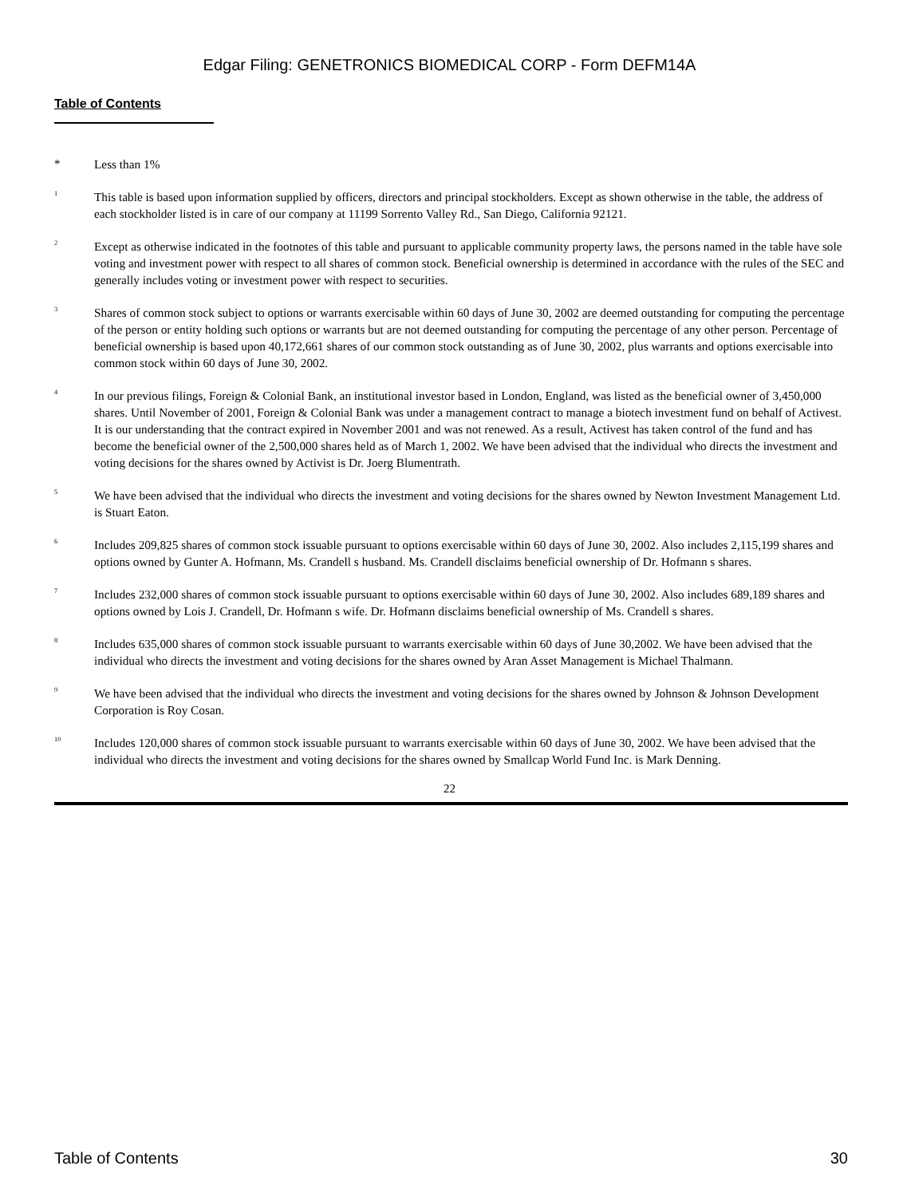Edgar Filing: GENETRONICS BIOMEDICAL CORP - Form DEFM14A
Table of Contents
* Less than 1%
<sup>1</sup> This table is based upon information supplied by officers, directors and principal stockholders. Except as shown otherwise in the table, the address of each stockholder listed is in care of our company at 11199 Sorrento Valley Rd., San Diego, California 92121.
<sup>2</sup> Except as otherwise indicated in the footnotes of this table and pursuant to applicable community property laws, the persons named in the table have sole voting and investment power with respect to all shares of common stock. Beneficial ownership is determined in accordance with the rules of the SEC and generally includes voting or investment power with respect to securities.
<sup>3</sup> Shares of common stock subject to options or warrants exercisable within 60 days of June 30, 2002 are deemed outstanding for computing the percentage of the person or entity holding such options or warrants but are not deemed outstanding for computing the percentage of any other person. Percentage of beneficial ownership is based upon 40,172,661 shares of our common stock outstanding as of June 30, 2002, plus warrants and options exercisable into common stock within 60 days of June 30, 2002.
<sup>4</sup> In our previous filings, Foreign & Colonial Bank, an institutional investor based in London, England, was listed as the beneficial owner of 3,450,000 shares. Until November of 2001, Foreign & Colonial Bank was under a management contract to manage a biotech investment fund on behalf of Activest. It is our understanding that the contract expired in November 2001 and was not renewed. As a result, Activest has taken control of the fund and has become the beneficial owner of the 2,500,000 shares held as of March 1, 2002. We have been advised that the individual who directs the investment and voting decisions for the shares owned by Activist is Dr. Joerg Blumentrath.
<sup>5</sup> We have been advised that the individual who directs the investment and voting decisions for the shares owned by Newton Investment Management Ltd. is Stuart Eaton.
<sup>6</sup> Includes 209,825 shares of common stock issuable pursuant to options exercisable within 60 days of June 30, 2002. Also includes 2,115,199 shares and options owned by Gunter A. Hofmann, Ms. Crandell s husband. Ms. Crandell disclaims beneficial ownership of Dr. Hofmann s shares.
<sup>7</sup> Includes 232,000 shares of common stock issuable pursuant to options exercisable within 60 days of June 30, 2002. Also includes 689,189 shares and options owned by Lois J. Crandell, Dr. Hofmann s wife. Dr. Hofmann disclaims beneficial ownership of Ms. Crandell s shares.
<sup>8</sup> Includes 635,000 shares of common stock issuable pursuant to warrants exercisable within 60 days of June 30,2002. We have been advised that the individual who directs the investment and voting decisions for the shares owned by Aran Asset Management is Michael Thalmann.
<sup>9</sup> We have been advised that the individual who directs the investment and voting decisions for the shares owned by Johnson & Johnson Development Corporation is Roy Cosan.
<sup>10</sup> Includes 120,000 shares of common stock issuable pursuant to warrants exercisable within 60 days of June 30, 2002. We have been advised that the individual who directs the investment and voting decisions for the shares owned by Smallcap World Fund Inc. is Mark Denning.
22
Table of Contents 30